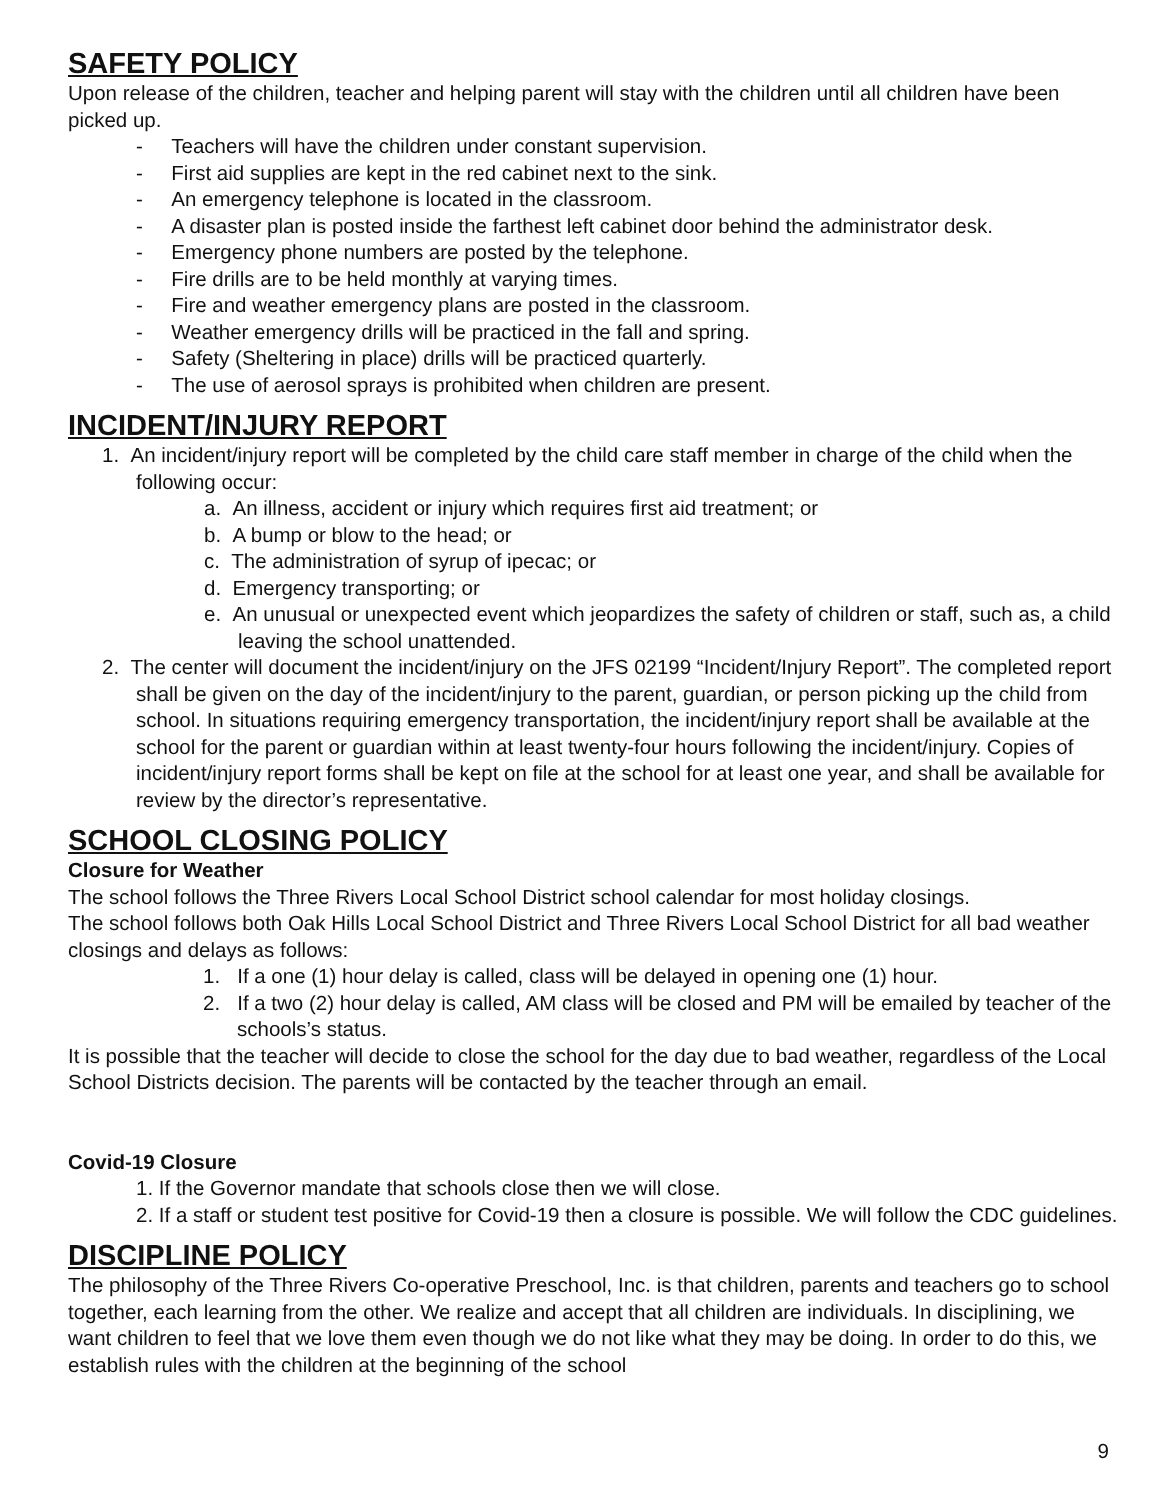SAFETY POLICY
Upon release of the children, teacher and helping parent will stay with the children until all children have been picked up.
- Teachers will have the children under constant supervision.
- First aid supplies are kept in the red cabinet next to the sink.
- An emergency telephone is located in the classroom.
- A disaster plan is posted inside the farthest left cabinet door behind the administrator desk.
- Emergency phone numbers are posted by the telephone.
- Fire drills are to be held monthly at varying times.
- Fire and weather emergency plans are posted in the classroom.
- Weather emergency drills will be practiced in the fall and spring.
- Safety (Sheltering in place) drills will be practiced quarterly.
- The use of aerosol sprays is prohibited when children are present.
INCIDENT/INJURY REPORT
1. An incident/injury report will be completed by the child care staff member in charge of the child when the following occur:
a. An illness, accident or injury which requires first aid treatment; or
b. A bump or blow to the head; or
c. The administration of syrup of ipecac; or
d. Emergency transporting; or
e. An unusual or unexpected event which jeopardizes the safety of children or staff, such as, a child leaving the school unattended.
2. The center will document the incident/injury on the JFS 02199 “Incident/Injury Report”. The completed report shall be given on the day of the incident/injury to the parent, guardian, or person picking up the child from school. In situations requiring emergency transportation, the incident/injury report shall be available at the school for the parent or guardian within at least twenty-four hours following the incident/injury. Copies of incident/injury report forms shall be kept on file at the school for at least one year, and shall be available for review by the director’s representative.
SCHOOL CLOSING POLICY
Closure for Weather
The school follows the Three Rivers Local School District school calendar for most holiday closings.
The school follows both Oak Hills Local School District and Three Rivers Local School District for all bad weather closings and delays as follows:
1. If a one (1) hour delay is called, class will be delayed in opening one (1) hour.
2. If a two (2) hour delay is called, AM class will be closed and PM will be emailed by teacher of the schools’s status.
It is possible that the teacher will decide to close the school for the day due to bad weather, regardless of the Local School Districts decision. The parents will be contacted by the teacher through an email.
Covid-19 Closure
1. If the Governor mandate that schools close then we will close.
2. If a staff or student test positive for Covid-19 then a closure is possible. We will follow the CDC guidelines.
DISCIPLINE POLICY
The philosophy of the Three Rivers Co-operative Preschool, Inc. is that children, parents and teachers go to school together, each learning from the other. We realize and accept that all children are individuals. In disciplining, we want children to feel that we love them even though we do not like what they may be doing. In order to do this, we establish rules with the children at the beginning of the school
9